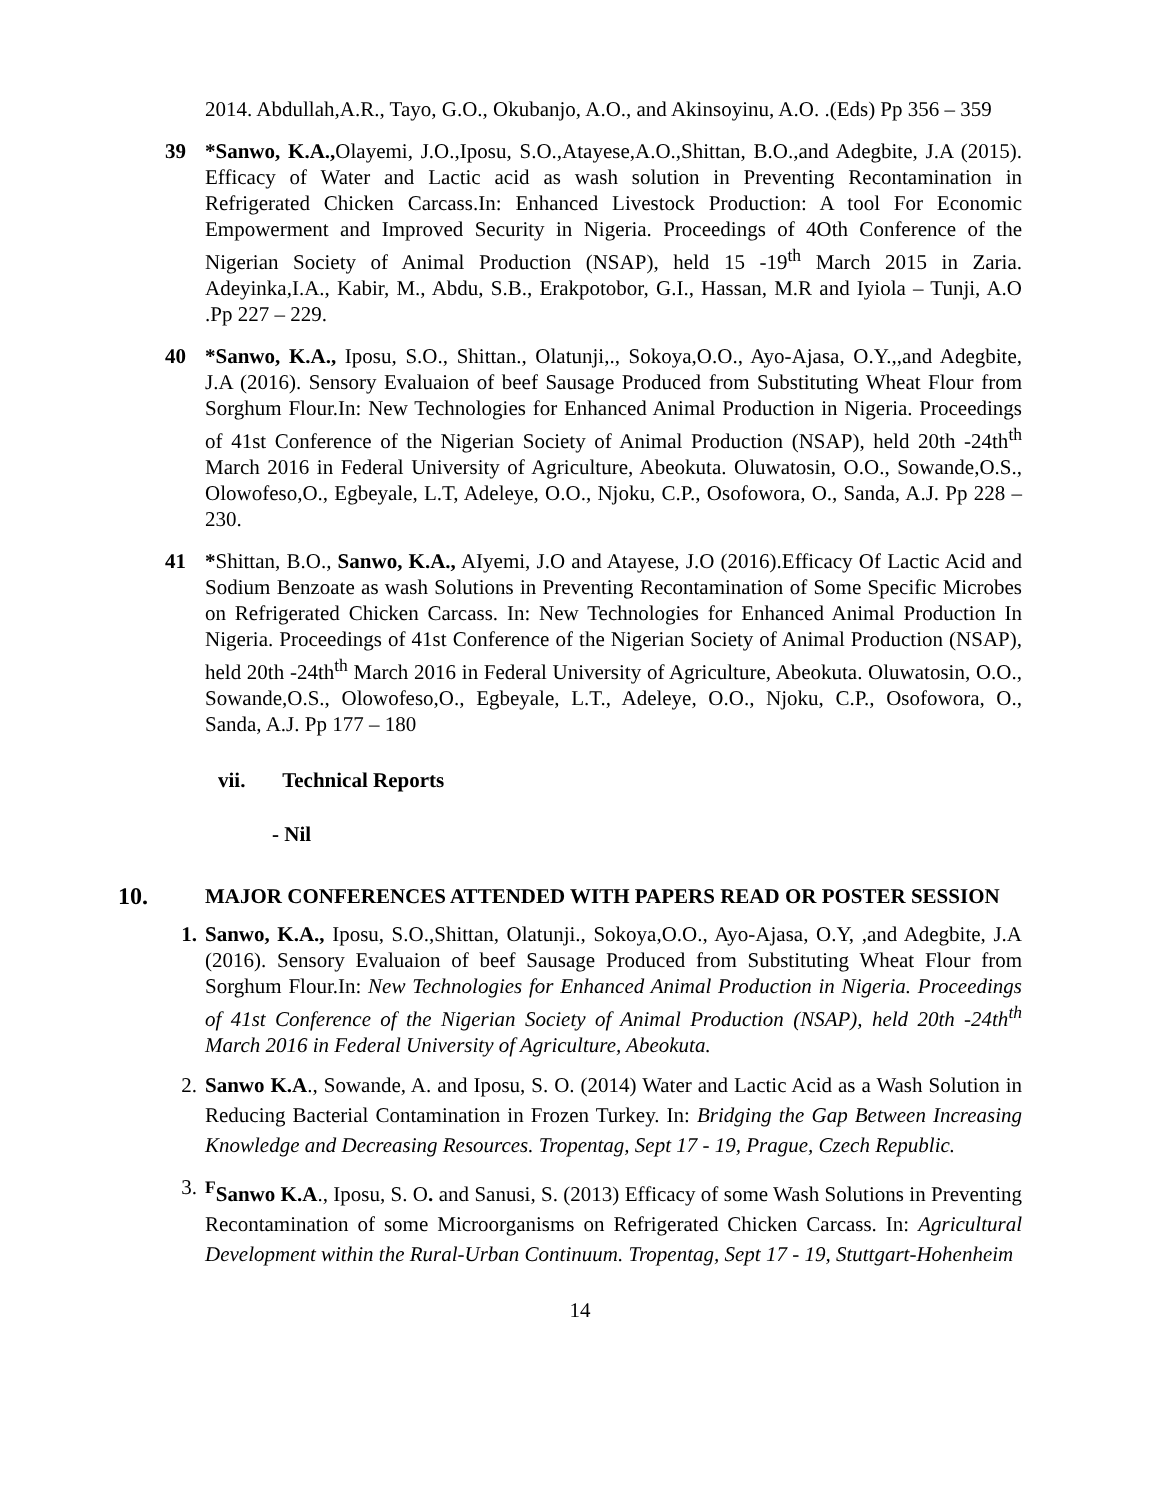2014. Abdullah,A.R., Tayo, G.O., Okubanjo, A.O., and Akinsoyinu, A.O. .(Eds) Pp 356 – 359
39 *Sanwo, K.A., Olayemi, J.O.,Iposu, S.O.,Atayese,A.O.,Shittan, B.O.,and Adegbite, J.A (2015). Efficacy of Water and Lactic acid as wash solution in Preventing Recontamination in Refrigerated Chicken Carcass.In: Enhanced Livestock Production: A tool For Economic Empowerment and Improved Security in Nigeria. Proceedings of 4Oth Conference of the Nigerian Society of Animal Production (NSAP), held 15 -19<sup>th</sup> March 2015 in Zaria. Adeyinka,I.A., Kabir, M., Abdu, S.B., Erakpotobor, G.I., Hassan, M.R and Iyiola – Tunji, A.O .Pp 227 – 229.
40 *Sanwo, K.A., Iposu, S.O., Shittan., Olatunji,., Sokoya,O.O., Ayo-Ajasa, O.Y.,,and Adegbite, J.A (2016). Sensory Evaluaion of beef Sausage Produced from Substituting Wheat Flour from Sorghum Flour.In: New Technologies for Enhanced Animal Production in Nigeria. Proceedings of 41st Conference of the Nigerian Society of Animal Production (NSAP), held 20th -24th<sup>th</sup> March 2016 in Federal University of Agriculture, Abeokuta. Oluwatosin, O.O., Sowande,O.S., Olowofeso,O., Egbeyale, L.T, Adeleye, O.O., Njoku, C.P., Osofowora, O., Sanda, A.J. Pp 228 – 230.
41 *Shittan, B.O., Sanwo, K.A., AIyemi, J.O and Atayese, J.O (2016).Efficacy Of Lactic Acid and Sodium Benzoate as wash Solutions in Preventing Recontamination of Some Specific Microbes on Refrigerated Chicken Carcass. In: New Technologies for Enhanced Animal Production In Nigeria. Proceedings of 41st Conference of the Nigerian Society of Animal Production (NSAP), held 20th -24th<sup>th</sup> March 2016 in Federal University of Agriculture, Abeokuta. Oluwatosin, O.O., Sowande,O.S., Olowofeso,O., Egbeyale, L.T., Adeleye, O.O., Njoku, C.P., Osofowora, O., Sanda, A.J. Pp 177 – 180
vii. Technical Reports
- Nil
10. MAJOR CONFERENCES ATTENDED WITH PAPERS READ OR POSTER SESSION
1. Sanwo, K.A., Iposu, S.O.,Shittan, Olatunji., Sokoya,O.O., Ayo-Ajasa, O.Y, ,and Adegbite, J.A (2016). Sensory Evaluaion of beef Sausage Produced from Substituting Wheat Flour from Sorghum Flour.In: New Technologies for Enhanced Animal Production in Nigeria. Proceedings of 41st Conference of the Nigerian Society of Animal Production (NSAP), held 20th -24th<sup>th</sup> March 2016 in Federal University of Agriculture, Abeokuta.
2. Sanwo K.A., Sowande, A. and Iposu, S. O. (2014) Water and Lactic Acid as a Wash Solution in Reducing Bacterial Contamination in Frozen Turkey. In: Bridging the Gap Between Increasing Knowledge and Decreasing Resources. Tropentag, Sept 17 - 19, Prague, Czech Republic.
3. <sup>F</sup>Sanwo K.A., Iposu, S. O. and Sanusi, S. (2013) Efficacy of some Wash Solutions in Preventing Recontamination of some Microorganisms on Refrigerated Chicken Carcass. In: Agricultural Development within the Rural-Urban Continuum. Tropentag, Sept 17 - 19, Stuttgart-Hohenheim
14